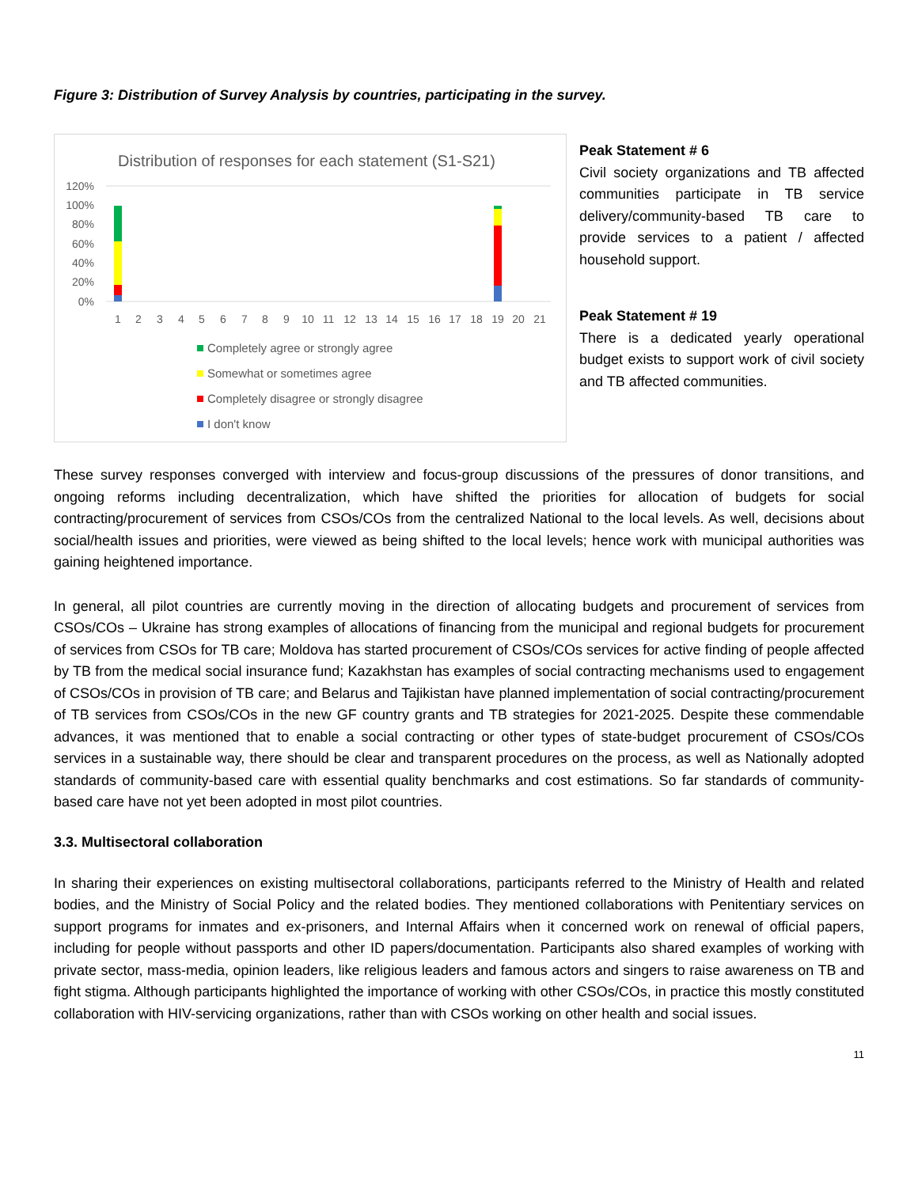Figure 3: Distribution of Survey Analysis by countries, participating in the survey.
Distribution of responses for each statement (S1-S21)
120%
100%
80%
60%
40%
20%
0%
1
2
3
4
5
6
7
8
9
10
11
12
13
14
15
16
17
18
19
20
21
Completely agree or strongly agree
Somewhat or sometimes agree
Completely disagree or strongly disagree
I don't know
Peak Statement # 6
Civil society organizations and TB affected communities participate in TB service delivery/community-based TB care to provide services to a patient / affected household support.
Peak Statement # 19
There is a dedicated yearly operational budget exists to support work of civil society and TB affected communities.
These survey responses converged with interview and focus-group discussions of the pressures of donor transitions, and ongoing reforms including decentralization, which have shifted the priorities for allocation of budgets for social contracting/procurement of services from CSOs/COs from the centralized National to the local levels. As well, decisions about social/health issues and priorities, were viewed as being shifted to the local levels; hence work with municipal authorities was gaining heightened importance.
In general, all pilot countries are currently moving in the direction of allocating budgets and procurement of services from CSOs/COs – Ukraine has strong examples of allocations of financing from the municipal and regional budgets for procurement of services from CSOs for TB care; Moldova has started procurement of CSOs/COs services for active finding of people affected by TB from the medical social insurance fund; Kazakhstan has examples of social contracting mechanisms used to engagement of CSOs/COs in provision of TB care; and Belarus and Tajikistan have planned implementation of social contracting/procurement of TB services from CSOs/COs in the new GF country grants and TB strategies for 2021-2025. Despite these commendable advances, it was mentioned that to enable a social contracting or other types of state-budget procurement of CSOs/COs services in a sustainable way, there should be clear and transparent procedures on the process, as well as Nationally adopted standards of community-based care with essential quality benchmarks and cost estimations. So far standards of community-based care have not yet been adopted in most pilot countries.
3.3. Multisectoral collaboration
In sharing their experiences on existing multisectoral collaborations, participants referred to the Ministry of Health and related bodies, and the Ministry of Social Policy and the related bodies. They mentioned collaborations with Penitentiary services on support programs for inmates and ex-prisoners, and Internal Affairs when it concerned work on renewal of official papers, including for people without passports and other ID papers/documentation. Participants also shared examples of working with private sector, mass-media, opinion leaders, like religious leaders and famous actors and singers to raise awareness on TB and fight stigma. Although participants highlighted the importance of working with other CSOs/COs, in practice this mostly constituted collaboration with HIV-servicing organizations, rather than with CSOs working on other health and social issues.
11